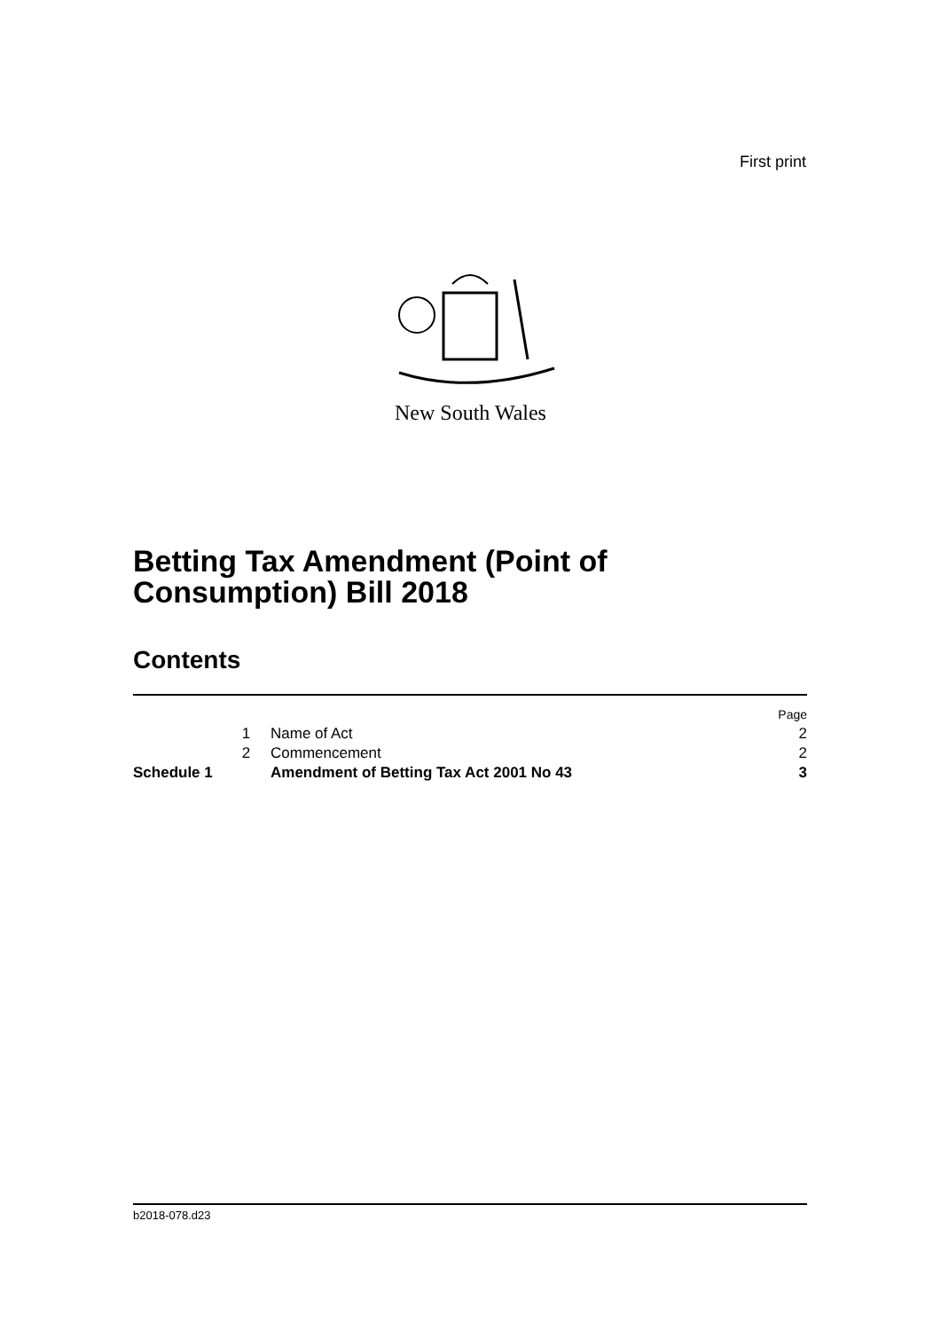First print
New South Wales
Betting Tax Amendment (Point of
Consumption) Bill 2018
Contents
| | | | Page |
| | 1 | Name of Act | 2 |
| | 2 | Commencement | 2 |
| Schedule 1 | | Amendment of Betting Tax Act 2001 No 43 | 3 |
b2018-078.d23